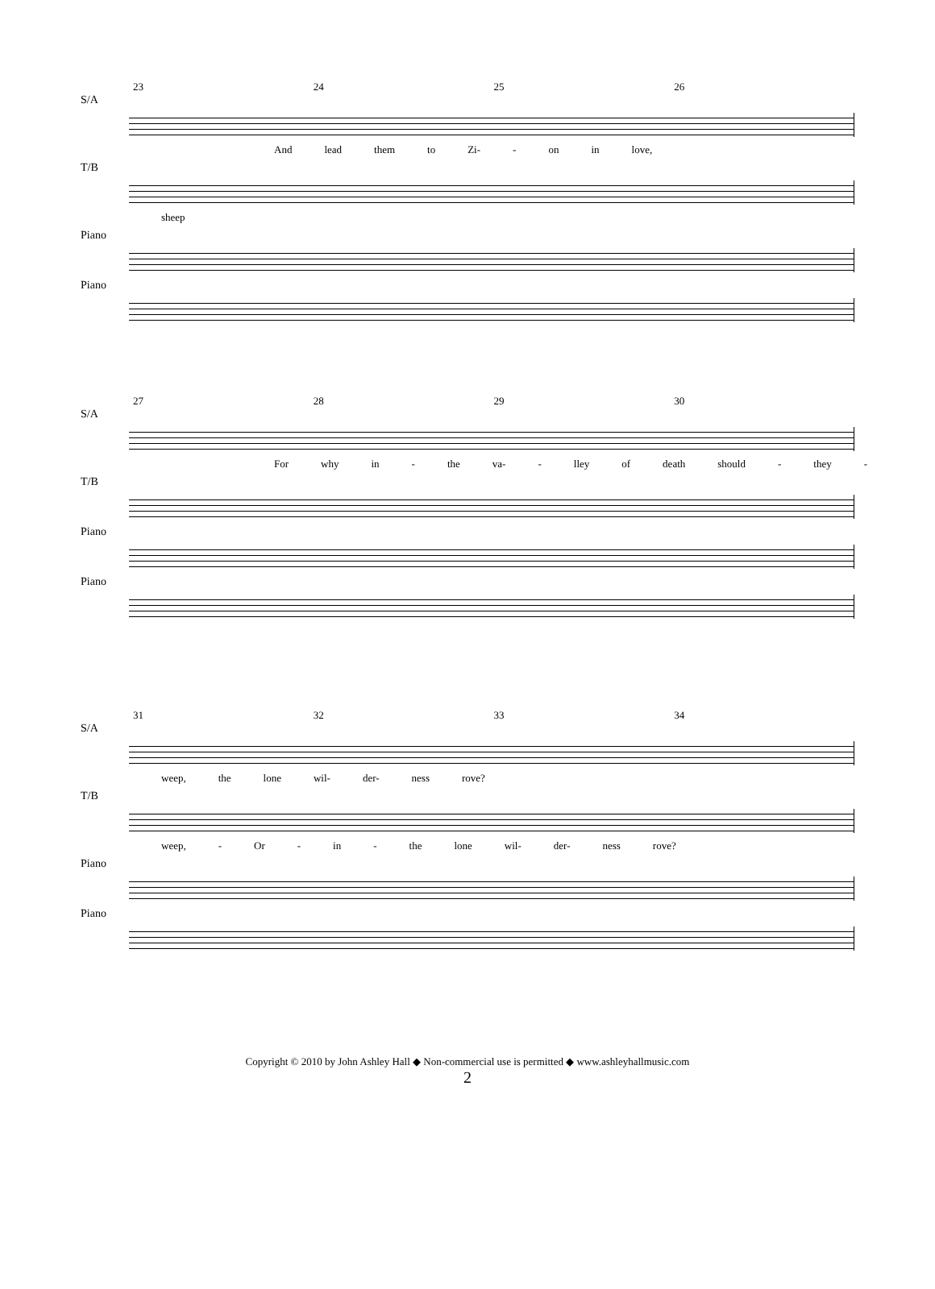23 24 25 26
S/A
And lead them to Zi- - on in love,
T/B
sheep
Piano
Piano
27 28 29 30
S/A
For why in - the va- - lley of death should - they -
T/B
Piano
Piano
31 32 33 34
S/A
weep, the lone wil- der- ness rove?
T/B
weep, - Or - in - the lone wil- der- ness rove?
Piano
Piano
Copyright © 2010 by John Ashley Hall ◆ Non-commercial use is permitted ◆ www.ashleyhallmusic.com
2